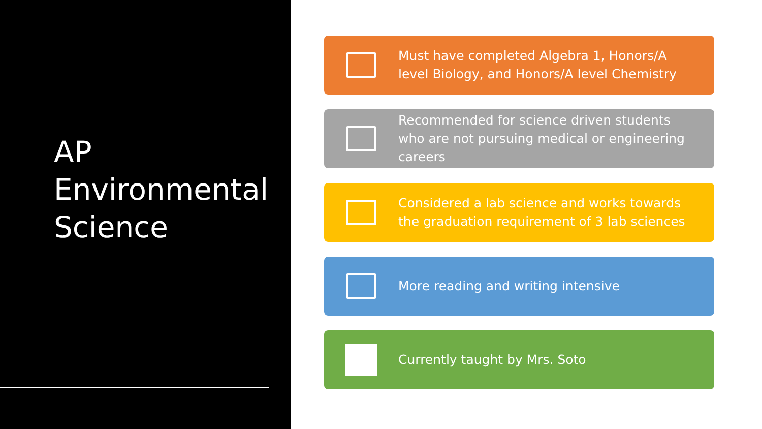AP
Environmental
Science
Must have completed Algebra 1, Honors/A level Biology, and Honors/A level Chemistry
Recommended for science driven students who are not pursuing medical or engineering careers
Considered a lab science and works towards the graduation requirement of 3 lab sciences
More reading and writing intensive
Currently taught by Mrs. Soto